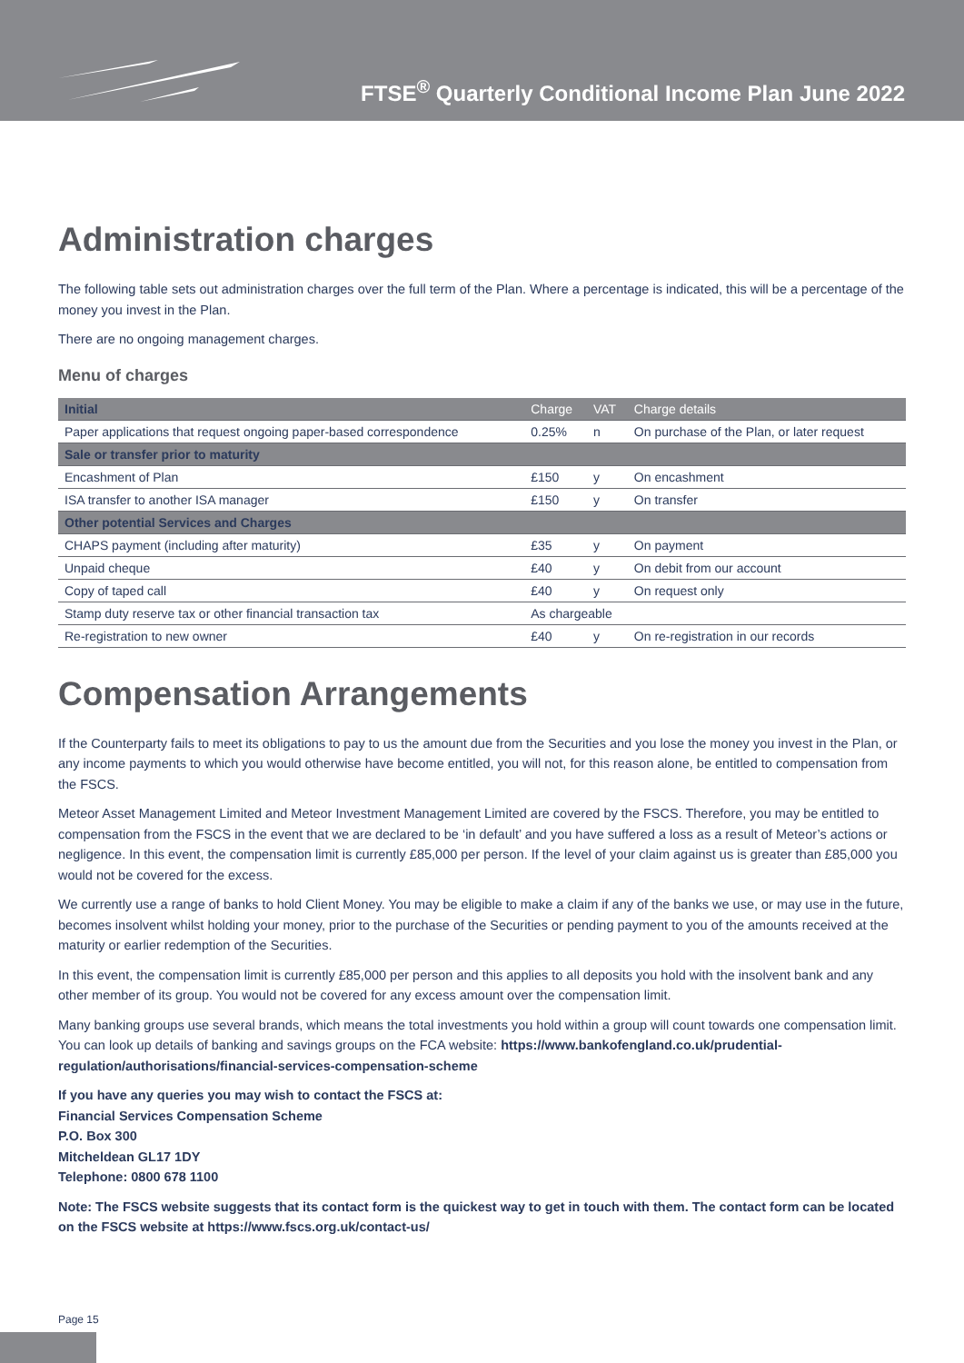FTSE<sup>®</sup> Quarterly Conditional Income Plan June 2022
Administration charges
The following table sets out administration charges over the full term of the Plan. Where a percentage is indicated, this will be a percentage of the money you invest in the Plan.
There are no ongoing management charges.
Menu of charges
| Initial | Charge | VAT | Charge details |
| Paper applications that request ongoing paper-based correspondence | 0.25% | n | On purchase of the Plan, or later request |
| Sale or transfer prior to maturity | | | |
| Encashment of Plan | £150 | y | On encashment |
| ISA transfer to another ISA manager | £150 | y | On transfer |
| Other potential Services and Charges | | | |
| CHAPS payment (including after maturity) | £35 | y | On payment |
| Unpaid cheque | £40 | y | On debit from our account |
| Copy of taped call | £40 | y | On request only |
| Stamp duty reserve tax or other financial transaction tax | As chargeable | | |
| Re-registration to new owner | £40 | y | On re-registration in our records |
Compensation Arrangements
If the Counterparty fails to meet its obligations to pay to us the amount due from the Securities and you lose the money you invest in the Plan, or any income payments to which you would otherwise have become entitled, you will not, for this reason alone, be entitled to compensation from the FSCS.
Meteor Asset Management Limited and Meteor Investment Management Limited are covered by the FSCS. Therefore, you may be entitled to compensation from the FSCS in the event that we are declared to be ‘in default’ and you have suffered a loss as a result of Meteor’s actions or negligence. In this event, the compensation limit is currently £85,000 per person. If the level of your claim against us is greater than £85,000 you would not be covered for the excess.
We currently use a range of banks to hold Client Money. You may be eligible to make a claim if any of the banks we use, or may use in the future, becomes insolvent whilst holding your money, prior to the purchase of the Securities or pending payment to you of the amounts received at the maturity or earlier redemption of the Securities.
In this event, the compensation limit is currently £85,000 per person and this applies to all deposits you hold with the insolvent bank and any other member of its group. You would not be covered for any excess amount over the compensation limit.
Many banking groups use several brands, which means the total investments you hold within a group will count towards one compensation limit. You can look up details of banking and savings groups on the FCA website: https://www.bankofengland.co.uk/prudential-regulation/authorisations/financial-services-compensation-scheme
If you have any queries you may wish to contact the FSCS at:
Financial Services Compensation Scheme
P.O. Box 300
Mitcheldean GL17 1DY
Telephone: 0800 678 1100
Note: The FSCS website suggests that its contact form is the quickest way to get in touch with them. The contact form can be located on the FSCS website at https://www.fscs.org.uk/contact-us/
Page 15